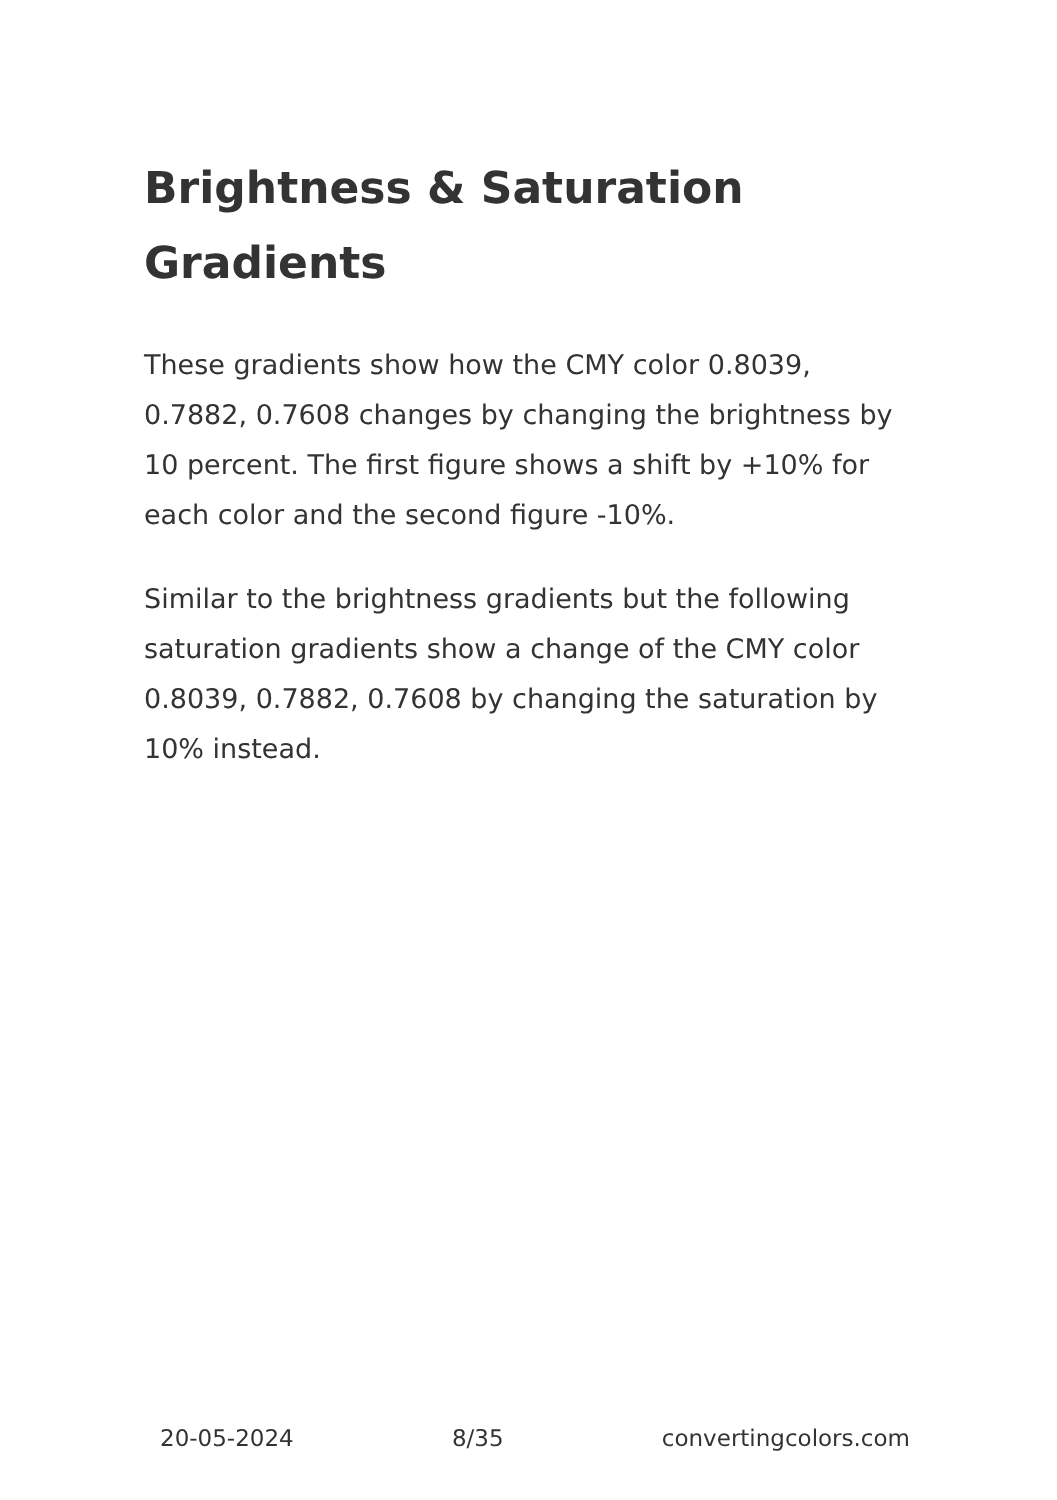Brightness & Saturation Gradients
These gradients show how the CMY color 0.8039, 0.7882, 0.7608 changes by changing the brightness by 10 percent. The first figure shows a shift by +10% for each color and the second figure -10%.
Similar to the brightness gradients but the following saturation gradients show a change of the CMY color 0.8039, 0.7882, 0.7608 by changing the saturation by 10% instead.
20-05-2024 8/35 convertingcolors.com